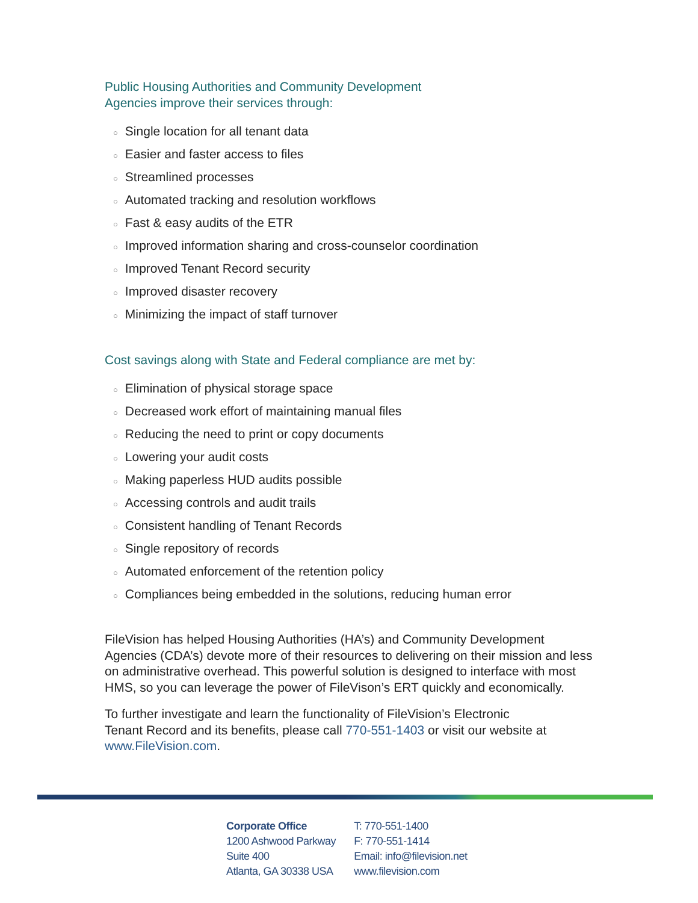Public Housing Authorities and Community Development
Agencies improve their services through:
○ Single location for all tenant data
○ Easier and faster access to files
○ Streamlined processes
○ Automated tracking and resolution workflows
○ Fast & easy audits of the ETR
○ Improved information sharing and cross-counselor coordination
○ Improved Tenant Record security
○ Improved disaster recovery
○ Minimizing the impact of staff turnover
Cost savings along with State and Federal compliance are met by:
○ Elimination of physical storage space
○ Decreased work effort of maintaining manual files
○ Reducing the need to print or copy documents
○ Lowering your audit costs
○ Making paperless HUD audits possible
○ Accessing controls and audit trails
○ Consistent handling of Tenant Records
○ Single repository of records
○ Automated enforcement of the retention policy
○ Compliances being embedded in the solutions, reducing human error
FileVision has helped Housing Authorities (HA’s) and Community Development Agencies (CDA’s) devote more of their resources to delivering on their mission and less on administrative overhead. This powerful solution is designed to interface with most HMS, so you can leverage the power of FileVison’s ERT quickly and economically.
To further investigate and learn the functionality of FileVision’s Electronic
Tenant Record and its benefits, please call 770-551-1403 or visit our website at www.FileVision.com.
Corporate Office
1200 Ashwood Parkway
Suite 400
Atlanta, GA 30338 USA
T: 770-551-1400
F: 770-551-1414
Email: info@filevision.net
www.filevision.com